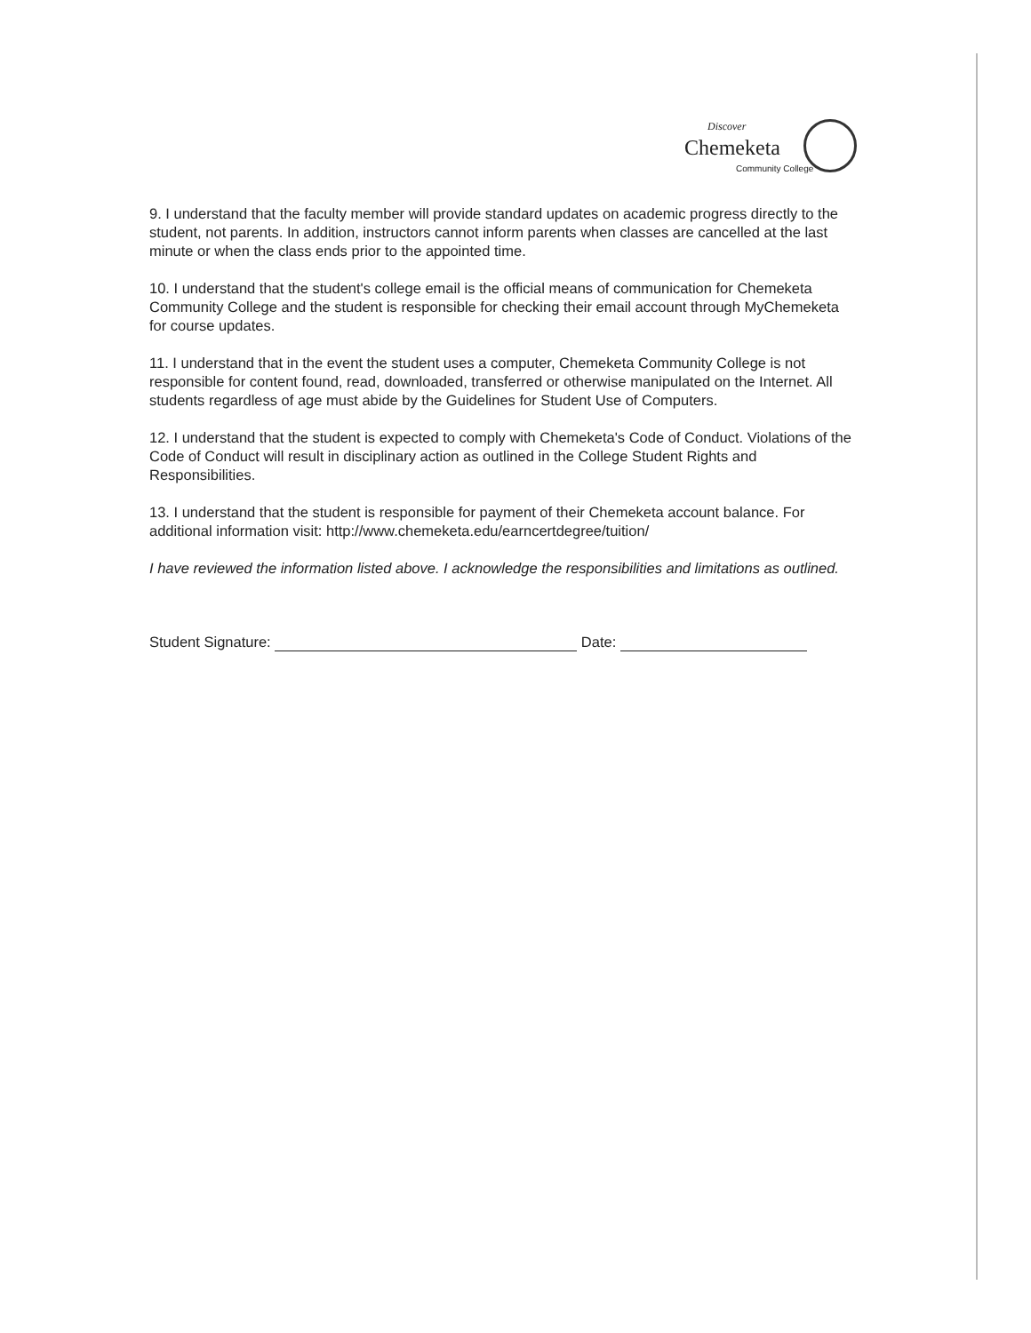Discover
Chemeketa
Community College
9. I understand that the faculty member will provide standard updates on academic progress directly to the student, not parents. In addition, instructors cannot inform parents when classes are cancelled at the last minute or when the class ends prior to the appointed time.
10. I understand that the student's college email is the official means of communication for Chemeketa Community College and the student is responsible for checking their email account through MyChemeketa for course updates.
11. I understand that in the event the student uses a computer, Chemeketa Community College is not responsible for content found, read, downloaded, transferred or otherwise manipulated on the Internet. All students regardless of age must abide by the Guidelines for Student Use of Computers.
12. I understand that the student is expected to comply with Chemeketa's Code of Conduct. Violations of the Code of Conduct will result in disciplinary action as outlined in the College Student Rights and Responsibilities.
13. I understand that the student is responsible for payment of their Chemeketa account balance. For additional information visit: http://www.chemeketa.edu/earncertdegree/tuition/
I have reviewed the information listed above. I acknowledge the responsibilities and limitations as outlined.
Student Signature: Date: